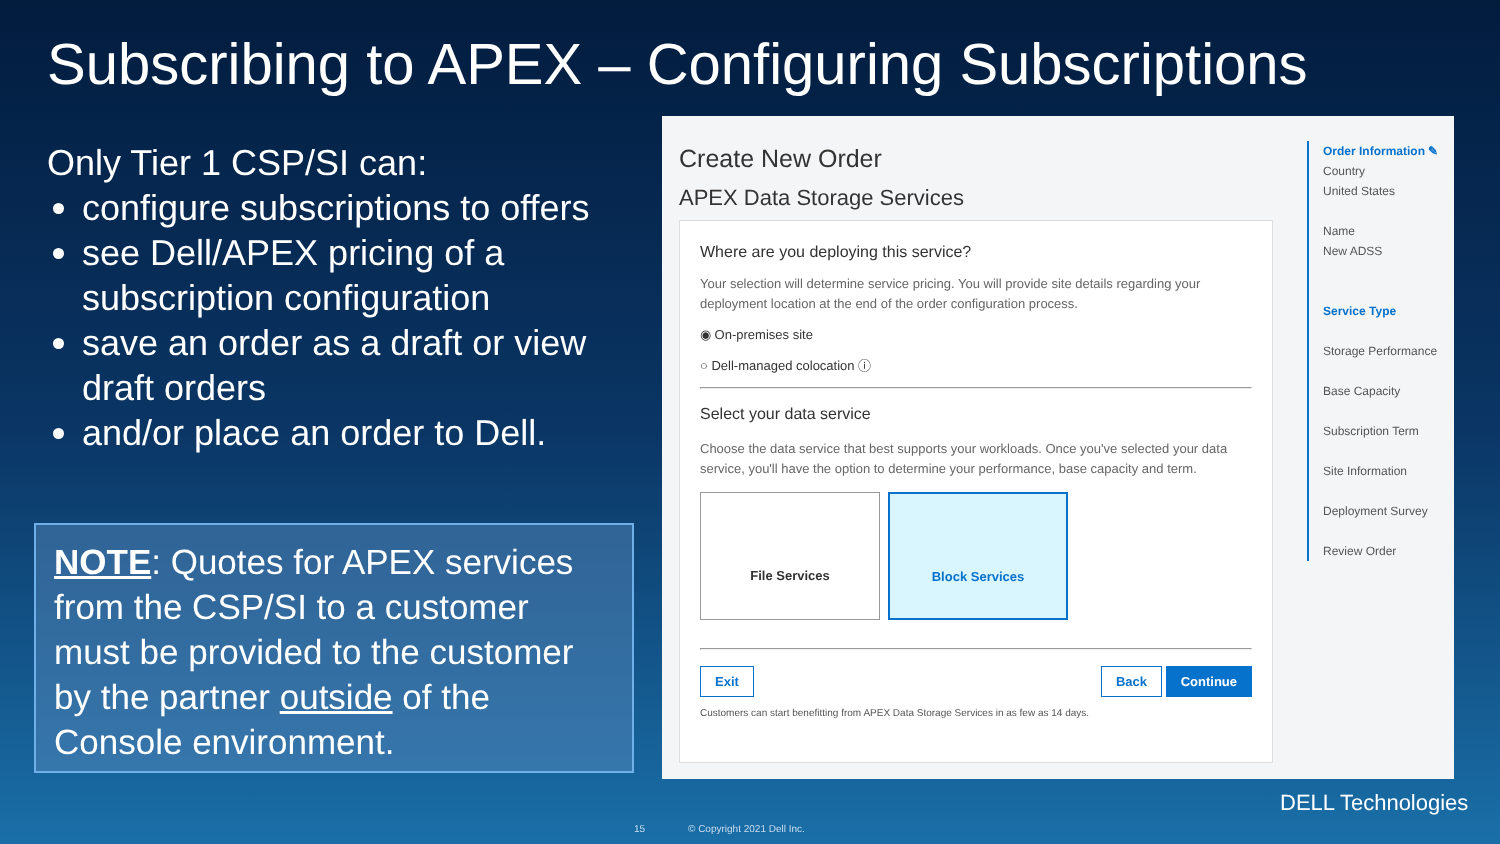Subscribing to APEX – Configuring Subscriptions
Only Tier 1 CSP/SI can:
configure subscriptions to offers
see Dell/APEX pricing of a subscription configuration
save an order as a draft or view draft orders
and/or place an order to Dell.
NOTE: Quotes for APEX services from the CSP/SI to a customer must be provided to the customer by the partner outside of the Console environment.
Create New Order
APEX Data Storage Services
Where are you deploying this service?
Your selection will determine service pricing. You will provide site details regarding your deployment location at the end of the order configuration process.
◉ On-premises site
○ Dell-managed colocation ⓘ
Select your data service
Choose the data service that best supports your workloads. Once you've selected your data service, you'll have the option to determine your performance, base capacity and term.
File Services Block Services
Exit Back Continue
Customers can start benefitting from APEX Data Storage Services in as few as 14 days.
Order Information ✎
Country
United States
Name
New ADSS
Service Type
Storage Performance
Base Capacity
Subscription Term
Site Information
Deployment Survey
Review Order
DELL Technologies
15 © Copyright 2021 Dell Inc.